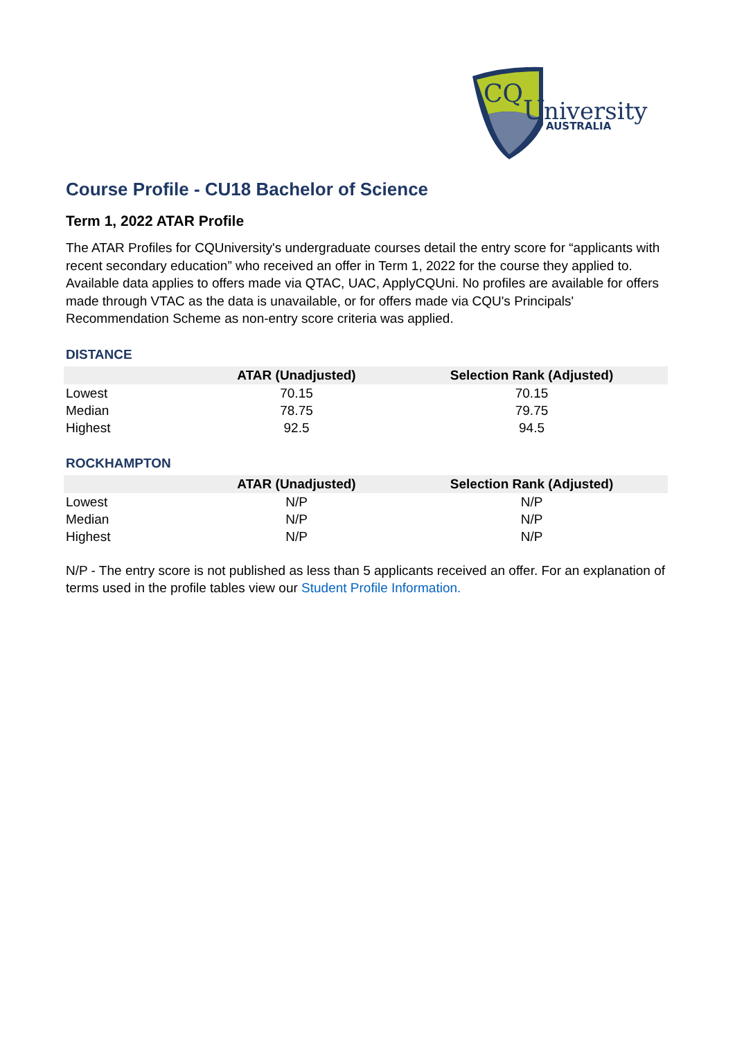CQ
U
niversity
AUSTRALIA
Course Profile - CU18 Bachelor of Science
Term 1, 2022 ATAR Profile
The ATAR Profiles for CQUniversity's undergraduate courses detail the entry score for “applicants with recent secondary education” who received an offer in Term 1, 2022 for the course they applied to. Available data applies to offers made via QTAC, UAC, ApplyCQUni. No profiles are available for offers made through VTAC as the data is unavailable, or for offers made via CQU's Principals' Recommendation Scheme as non-entry score criteria was applied.
DISTANCE
| | ATAR (Unadjusted) | Selection Rank (Adjusted) |
| --- | --- | --- |
| Lowest | 70.15 | 70.15 |
| Median | 78.75 | 79.75 |
| Highest | 92.5 | 94.5 |
ROCKHAMPTON
| | ATAR (Unadjusted) | Selection Rank (Adjusted) |
| --- | --- | --- |
| Lowest | N/P | N/P |
| Median | N/P | N/P |
| Highest | N/P | N/P |
N/P - The entry score is not published as less than 5 applicants received an offer. For an explanation of terms used in the profile tables view our Student Profile Information.